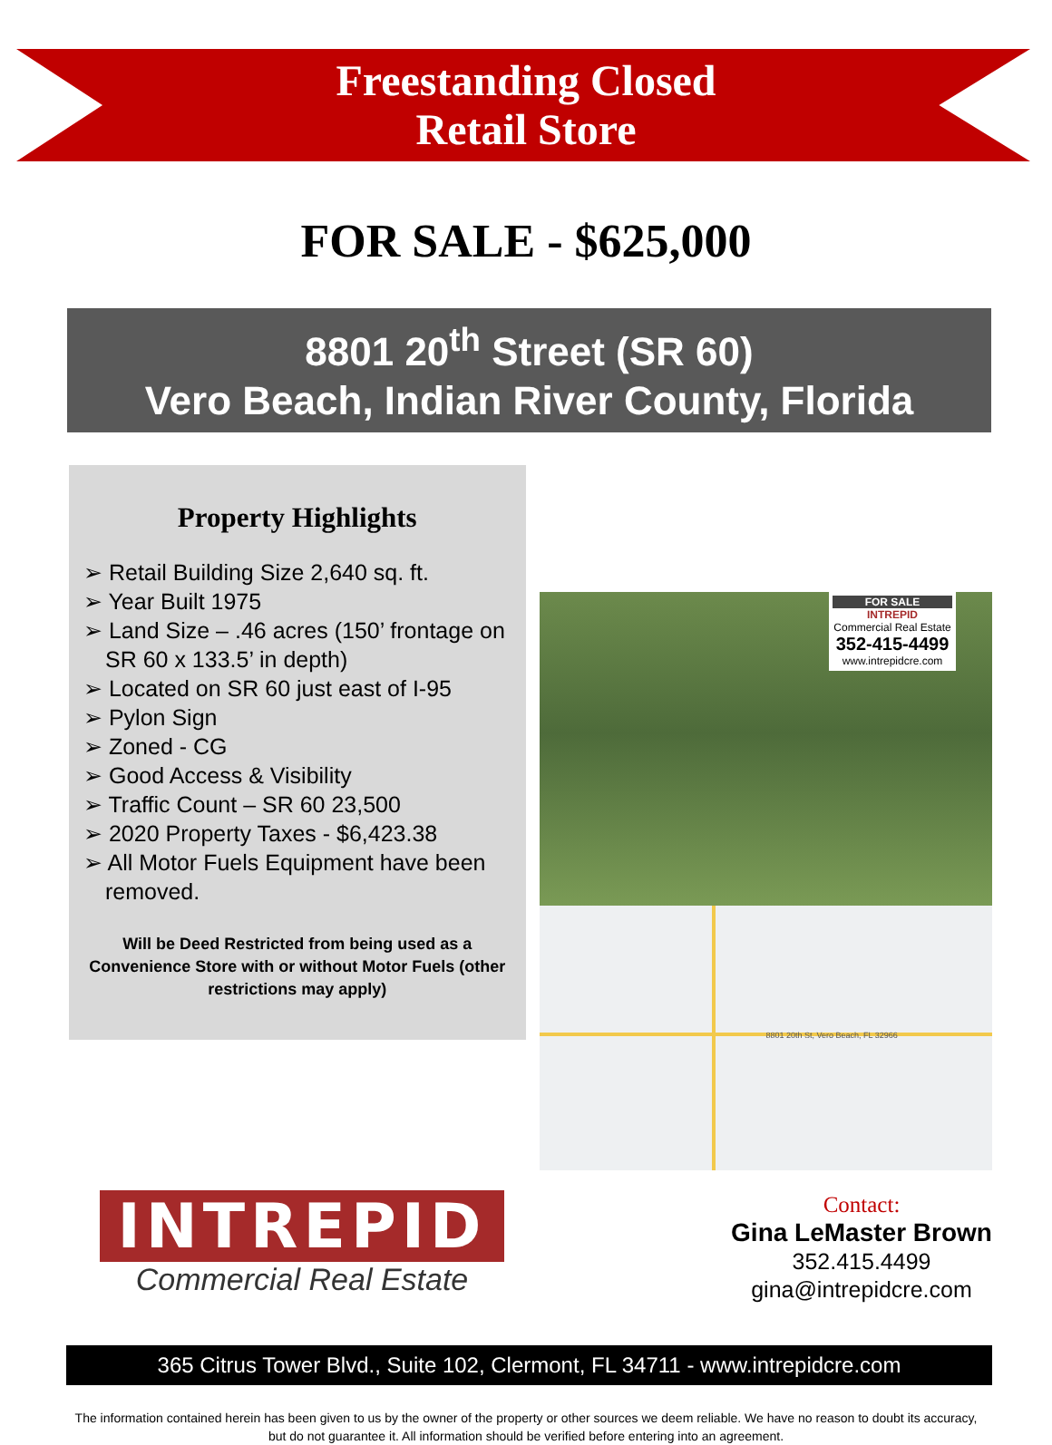Freestanding Closed
Retail Store
FOR SALE - $625,000
8801 20<sup>th</sup> Street (SR 60)
Vero Beach, Indian River County, Florida
Property Highlights
➢ Retail Building Size 2,640 sq. ft.
➢ Year Built 1975
➢ Land Size – .46 acres (150’ frontage on SR 60 x 133.5’ in depth)
➢ Located on SR 60 just east of I-95
➢ Pylon Sign
➢ Zoned - CG
➢ Good Access & Visibility
➢ Traffic Count – SR 60 23,500
➢ 2020 Property Taxes - $6,423.38
➢ All Motor Fuels Equipment have been removed.
Will be Deed Restricted from being used as a Convenience Store with or without Motor Fuels (other restrictions may apply)
FOR SALE
INTREPID
Commercial Real Estate
352-415-4499
www.intrepidcre.com
8801 20th St, Vero Beach, FL 32966
INTREPID
Commercial Real Estate
Contact:
Gina LeMaster Brown
352.415.4499
gina@intrepidcre.com
365 Citrus Tower Blvd., Suite 102, Clermont, FL 34711 - www.intrepidcre.com
The information contained herein has been given to us by the owner of the property or other sources we deem reliable. We have no reason to doubt its accuracy, but do not guarantee it. All information should be verified before entering into an agreement.